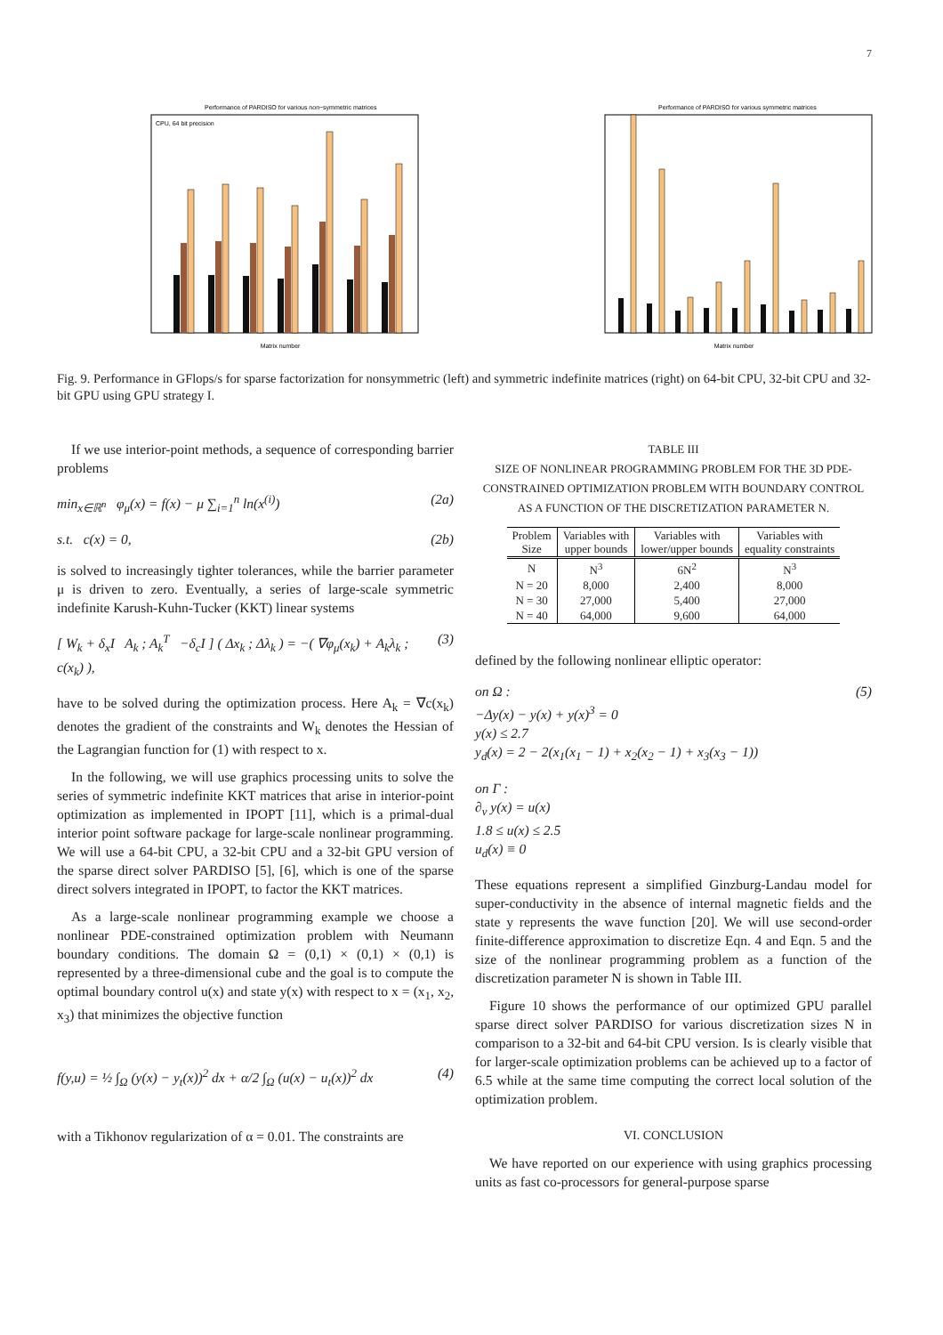7
Performance of PARDISO for various non−symmetric matrices
Matrix number
CPU, 64 bit precision
Performance of PARDISO for various symmetric matrices
Matrix number
Fig. 9. Performance in GFlops/s for sparse factorization for nonsymmetric (left) and symmetric indefinite matrices (right) on 64-bit CPU, 32-bit CPU and 32-bit GPU using GPU strategy I.
If we use interior-point methods, a sequence of corresponding barrier problems
min<sub>x∈ℝ<sup>n</sup></sub> φ<sub>μ</sub>(x) = f(x) − μ ∑<sub>i=1</sub><sup>n</sup> ln(x<sup>(i)</sup>) (2a)
s.t. c(x) = 0, (2b)
is solved to increasingly tighter tolerances, while the barrier parameter μ is driven to zero. Eventually, a series of large-scale symmetric indefinite Karush-Kuhn-Tucker (KKT) linear systems
[ W<sub>k</sub> + δ<sub>x</sub>I A<sub>k</sub> ; A<sub>k</sub><sup>T</sup> −δ<sub>c</sub>I ] ( Δx<sub>k</sub> ; Δλ<sub>k</sub> ) = −( ∇φ<sub>μ</sub>(x<sub>k</sub>) + A<sub>k</sub>λ<sub>k</sub> ; c(x<sub>k</sub>) ), (3)
have to be solved during the optimization process. Here A<sub>k</sub> = ∇c(x<sub>k</sub>) denotes the gradient of the constraints and W<sub>k</sub> denotes the Hessian of the Lagrangian function for (1) with respect to x.
In the following, we will use graphics processing units to solve the series of symmetric indefinite KKT matrices that arise in interior-point optimization as implemented in IPOPT [11], which is a primal-dual interior point software package for large-scale nonlinear programming. We will use a 64-bit CPU, a 32-bit CPU and a 32-bit GPU version of the sparse direct solver PARDISO [5], [6], which is one of the sparse direct solvers integrated in IPOPT, to factor the KKT matrices.
As a large-scale nonlinear programming example we choose a nonlinear PDE-constrained optimization problem with Neumann boundary conditions. The domain Ω = (0,1) × (0,1) × (0,1) is represented by a three-dimensional cube and the goal is to compute the optimal boundary control u(x) and state y(x) with respect to x = (x<sub>1</sub>, x<sub>2</sub>, x<sub>3</sub>) that minimizes the objective function
f(y,u) = ½ ∫<sub>Ω</sub> (y(x) − y<sub>t</sub>(x))<sup>2</sup> dx + α/2 ∫<sub>Ω</sub> (u(x) − u<sub>t</sub>(x))<sup>2</sup> dx (4)
with a Tikhonov regularization of α = 0.01. The constraints are
TABLE III
SIZE OF NONLINEAR PROGRAMMING PROBLEM FOR THE 3D PDE-CONSTRAINED OPTIMIZATION PROBLEM WITH BOUNDARY CONTROL AS A FUNCTION OF THE DISCRETIZATION PARAMETER N.
| Problem Size | Variables with upper bounds | Variables with lower/upper bounds | Variables with equality constraints |
| --- | --- | --- | --- |
| N | N<sup>3</sup> | 6N<sup>2</sup> | N<sup>3</sup> |
| N = 20 | 8,000 | 2,400 | 8,000 |
| N = 30 | 27,000 | 5,400 | 27,000 |
| N = 40 | 64,000 | 9,600 | 64,000 |
defined by the following nonlinear elliptic operator:
on Ω :
−Δy(x) − y(x) + y(x)<sup>3</sup> = 0
y(x) ≤ 2.7
y<sub>d</sub>(x) = 2 − 2(x<sub>1</sub>(x<sub>1</sub> − 1) + x<sub>2</sub>(x<sub>2</sub> − 1) + x<sub>3</sub>(x<sub>3</sub> − 1)) (5)
on Γ :
∂<sub>ν</sub> y(x) = u(x)
1.8 ≤ u(x) ≤ 2.5
u<sub>d</sub>(x) ≡ 0
These equations represent a simplified Ginzburg-Landau model for super-conductivity in the absence of internal magnetic fields and the state y represents the wave function [20]. We will use second-order finite-difference approximation to discretize Eqn. 4 and Eqn. 5 and the size of the nonlinear programming problem as a function of the discretization parameter N is shown in Table III.
Figure 10 shows the performance of our optimized GPU parallel sparse direct solver PARDISO for various discretization sizes N in comparison to a 32-bit and 64-bit CPU version. Is is clearly visible that for larger-scale optimization problems can be achieved up to a factor of 6.5 while at the same time computing the correct local solution of the optimization problem.
VI. CONCLUSION
We have reported on our experience with using graphics processing units as fast co-processors for general-purpose sparse